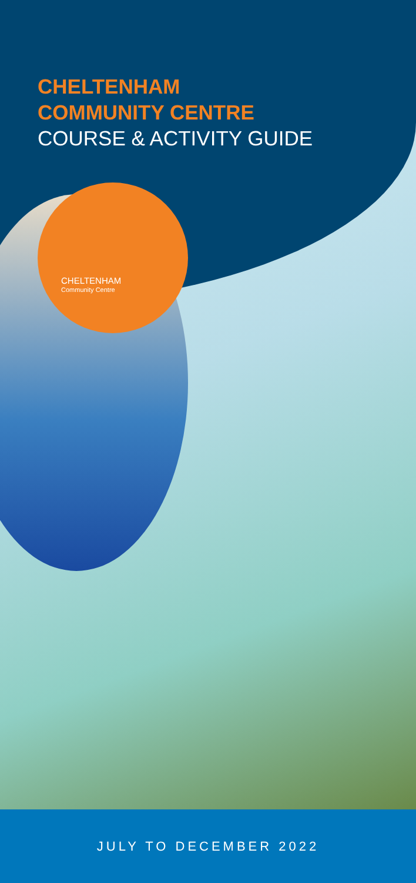CHELTENHAM
COMMUNITY CENTRE
COURSE & ACTIVITY GUIDE
CHELTENHAM
Community Centre
JULY TO DECEMBER 2022